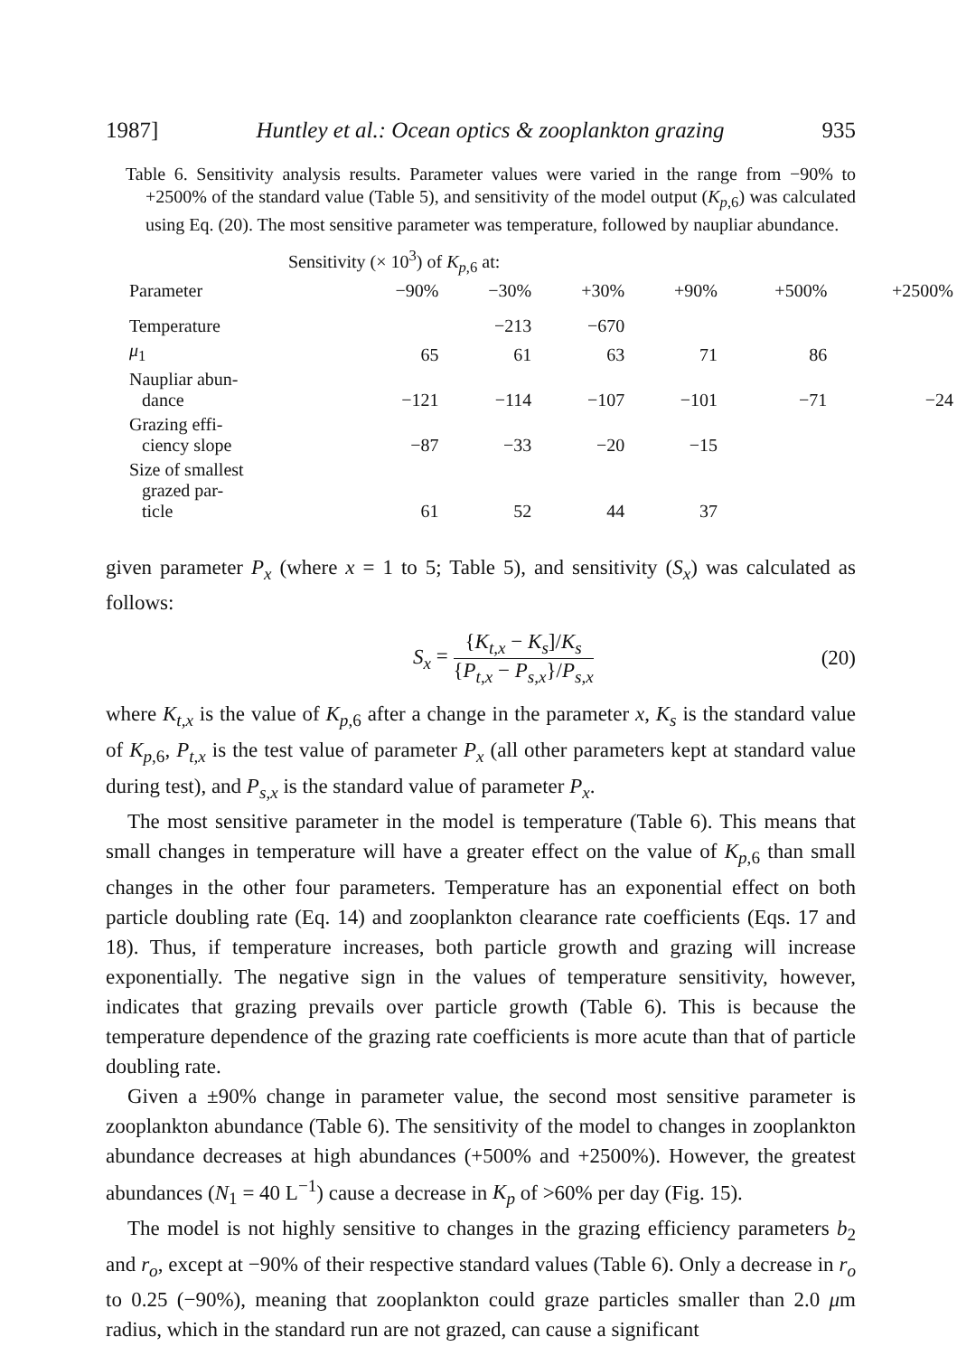1987] Huntley et al.: Ocean optics & zooplankton grazing 935
Table 6. Sensitivity analysis results. Parameter values were varied in the range from −90% to +2500% of the standard value (Table 5), and sensitivity of the model output (K<sub>p,6</sub>) was calculated using Eq. (20). The most sensitive parameter was temperature, followed by naupliar abundance.
| Sensitivity (× 10<sup>3</sup>) of K<sub>p,6</sub> at: | | | | | | |
| --- | --- | --- | --- | --- | --- | --- |
| Parameter | −90% | −30% | +30% | +90% | +500% | +2500% |
| Temperature | | −213 | −670 | | | |
| μ<sub>1</sub> | 65 | 61 | 63 | 71 | 86 | |
| Naupliar abun- dance | −121 | −114 | −107 | −101 | −71 | −24 |
| Grazing effi- ciency slope | −87 | −33 | −20 | −15 | | |
| Size of smallest grazed par- ticle | 61 | 52 | 44 | 37 | | |
given parameter P<sub>x</sub> (where x = 1 to 5; Table 5), and sensitivity (S<sub>x</sub>) was calculated as follows:
S<sub>x</sub> = {K<sub>t,x</sub> − K<sub>s</sub>]/K<sub>s</sub> {P<sub>t,x</sub> − P<sub>s,x</sub>}/P<sub>s,x</sub> (20)
where K<sub>t,x</sub> is the value of K<sub>p</sub><sub>,6</sub> after a change in the parameter x, K<sub>s</sub> is the standard value of K<sub>p</sub><sub>,6</sub>, P<sub>t,x</sub> is the test value of parameter P<sub>x</sub> (all other parameters kept at standard value during test), and P<sub>s,x</sub> is the standard value of parameter P<sub>x</sub>.
The most sensitive parameter in the model is temperature (Table 6). This means that small changes in temperature will have a greater effect on the value of K<sub>p</sub><sub>,6</sub> than small changes in the other four parameters. Temperature has an exponential effect on both particle doubling rate (Eq. 14) and zooplankton clearance rate coefficients (Eqs. 17 and 18). Thus, if temperature increases, both particle growth and grazing will increase exponentially. The negative sign in the values of temperature sensitivity, however, indicates that grazing prevails over particle growth (Table 6). This is because the temperature dependence of the grazing rate coefficients is more acute than that of particle doubling rate.
Given a ±90% change in parameter value, the second most sensitive parameter is zooplankton abundance (Table 6). The sensitivity of the model to changes in zooplankton abundance decreases at high abundances (+500% and +2500%). However, the greatest abundances (N<sub>1</sub> = 40 L<sup>−1</sup>) cause a decrease in K<sub>p</sub> of >60% per day (Fig. 15).
The model is not highly sensitive to changes in the grazing efficiency parameters b<sub>2</sub> and r<sub>o</sub>, except at −90% of their respective standard values (Table 6). Only a decrease in r<sub>o</sub> to 0.25 (−90%), meaning that zooplankton could graze particles smaller than 2.0 μm radius, which in the standard run are not grazed, can cause a significant